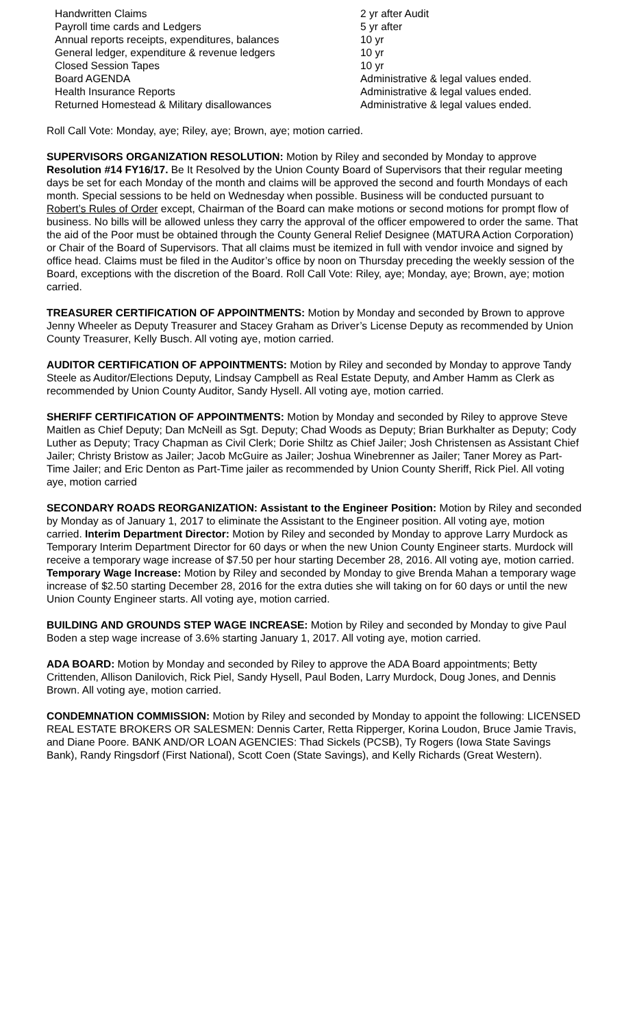| Handwritten Claims | 2 yr after Audit |
| Payroll time cards and Ledgers | 5 yr after |
| Annual reports receipts, expenditures, balances | 10 yr |
| General ledger, expenditure & revenue ledgers | 10 yr |
| Closed Session Tapes | 10 yr |
| Board AGENDA | Administrative & legal values ended. |
| Health Insurance Reports | Administrative & legal values ended. |
| Returned Homestead & Military disallowances | Administrative & legal values ended. |
Roll Call Vote: Monday, aye; Riley, aye; Brown, aye; motion carried.
SUPERVISORS ORGANIZATION RESOLUTION: Motion by Riley and seconded by Monday to approve Resolution #14 FY16/17. Be It Resolved by the Union County Board of Supervisors that their regular meeting days be set for each Monday of the month and claims will be approved the second and fourth Mondays of each month. Special sessions to be held on Wednesday when possible. Business will be conducted pursuant to Robert’s Rules of Order except, Chairman of the Board can make motions or second motions for prompt flow of business. No bills will be allowed unless they carry the approval of the officer empowered to order the same. That the aid of the Poor must be obtained through the County General Relief Designee (MATURA Action Corporation) or Chair of the Board of Supervisors. That all claims must be itemized in full with vendor invoice and signed by office head. Claims must be filed in the Auditor’s office by noon on Thursday preceding the weekly session of the Board, exceptions with the discretion of the Board. Roll Call Vote: Riley, aye; Monday, aye; Brown, aye; motion carried.
TREASURER CERTIFICATION OF APPOINTMENTS: Motion by Monday and seconded by Brown to approve Jenny Wheeler as Deputy Treasurer and Stacey Graham as Driver’s License Deputy as recommended by Union County Treasurer, Kelly Busch. All voting aye, motion carried.
AUDITOR CERTIFICATION OF APPOINTMENTS: Motion by Riley and seconded by Monday to approve Tandy Steele as Auditor/Elections Deputy, Lindsay Campbell as Real Estate Deputy, and Amber Hamm as Clerk as recommended by Union County Auditor, Sandy Hysell. All voting aye, motion carried.
SHERIFF CERTIFICATION OF APPOINTMENTS: Motion by Monday and seconded by Riley to approve Steve Maitlen as Chief Deputy; Dan McNeill as Sgt. Deputy; Chad Woods as Deputy; Brian Burkhalter as Deputy; Cody Luther as Deputy; Tracy Chapman as Civil Clerk; Dorie Shiltz as Chief Jailer; Josh Christensen as Assistant Chief Jailer; Christy Bristow as Jailer; Jacob McGuire as Jailer; Joshua Winebrenner as Jailer; Taner Morey as Part-Time Jailer; and Eric Denton as Part-Time jailer as recommended by Union County Sheriff, Rick Piel. All voting aye, motion carried
SECONDARY ROADS REORGANIZATION: Assistant to the Engineer Position: Motion by Riley and seconded by Monday as of January 1, 2017 to eliminate the Assistant to the Engineer position. All voting aye, motion carried. Interim Department Director: Motion by Riley and seconded by Monday to approve Larry Murdock as Temporary Interim Department Director for 60 days or when the new Union County Engineer starts. Murdock will receive a temporary wage increase of $7.50 per hour starting December 28, 2016. All voting aye, motion carried. Temporary Wage Increase: Motion by Riley and seconded by Monday to give Brenda Mahan a temporary wage increase of $2.50 starting December 28, 2016 for the extra duties she will taking on for 60 days or until the new Union County Engineer starts. All voting aye, motion carried.
BUILDING AND GROUNDS STEP WAGE INCREASE: Motion by Riley and seconded by Monday to give Paul Boden a step wage increase of 3.6% starting January 1, 2017. All voting aye, motion carried.
ADA BOARD: Motion by Monday and seconded by Riley to approve the ADA Board appointments; Betty Crittenden, Allison Danilovich, Rick Piel, Sandy Hysell, Paul Boden, Larry Murdock, Doug Jones, and Dennis Brown. All voting aye, motion carried.
CONDEMNATION COMMISSION: Motion by Riley and seconded by Monday to appoint the following: LICENSED REAL ESTATE BROKERS OR SALESMEN: Dennis Carter, Retta Ripperger, Korina Loudon, Bruce Jamie Travis, and Diane Poore. BANK AND/OR LOAN AGENCIES: Thad Sickels (PCSB), Ty Rogers (Iowa State Savings Bank), Randy Ringsdorf (First National), Scott Coen (State Savings), and Kelly Richards (Great Western).